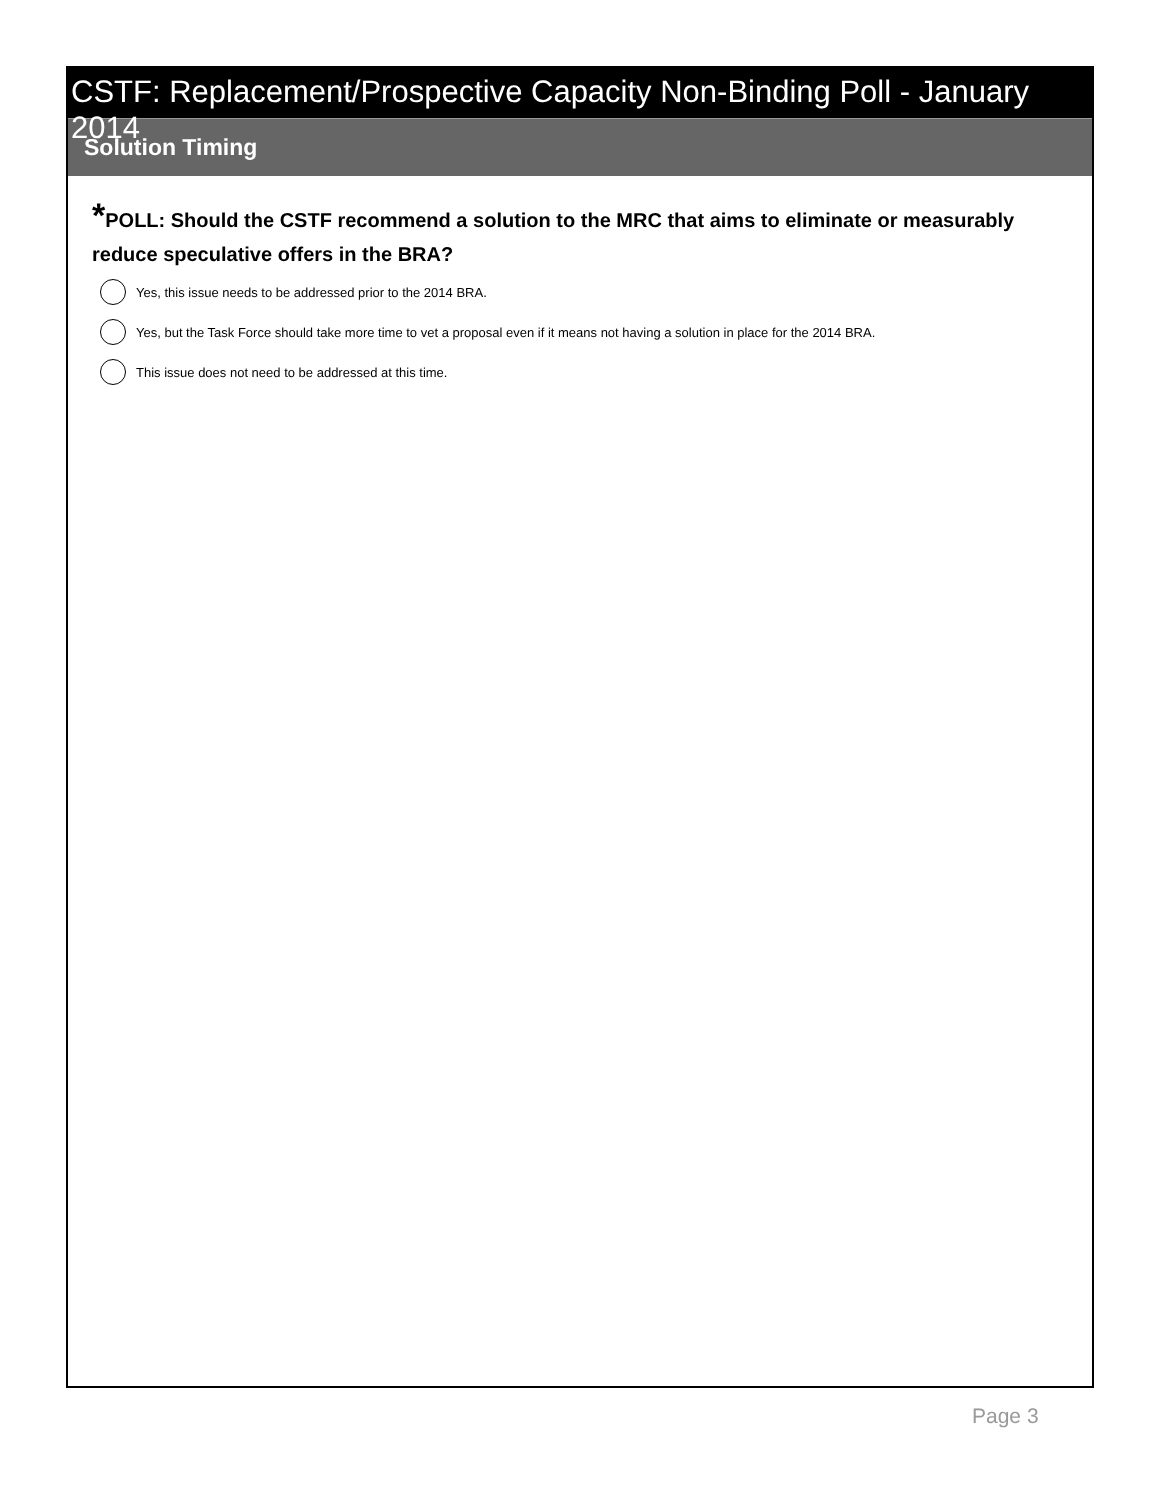CSTF: Replacement/Prospective Capacity Non-Binding Poll - January 2014
Solution Timing
*POLL: Should the CSTF recommend a solution to the MRC that aims to eliminate or measurably reduce speculative offers in the BRA?
Yes, this issue needs to be addressed prior to the 2014 BRA.
Yes, but the Task Force should take more time to vet a proposal even if it means not having a solution in place for the 2014 BRA.
This issue does not need to be addressed at this time.
Page 3